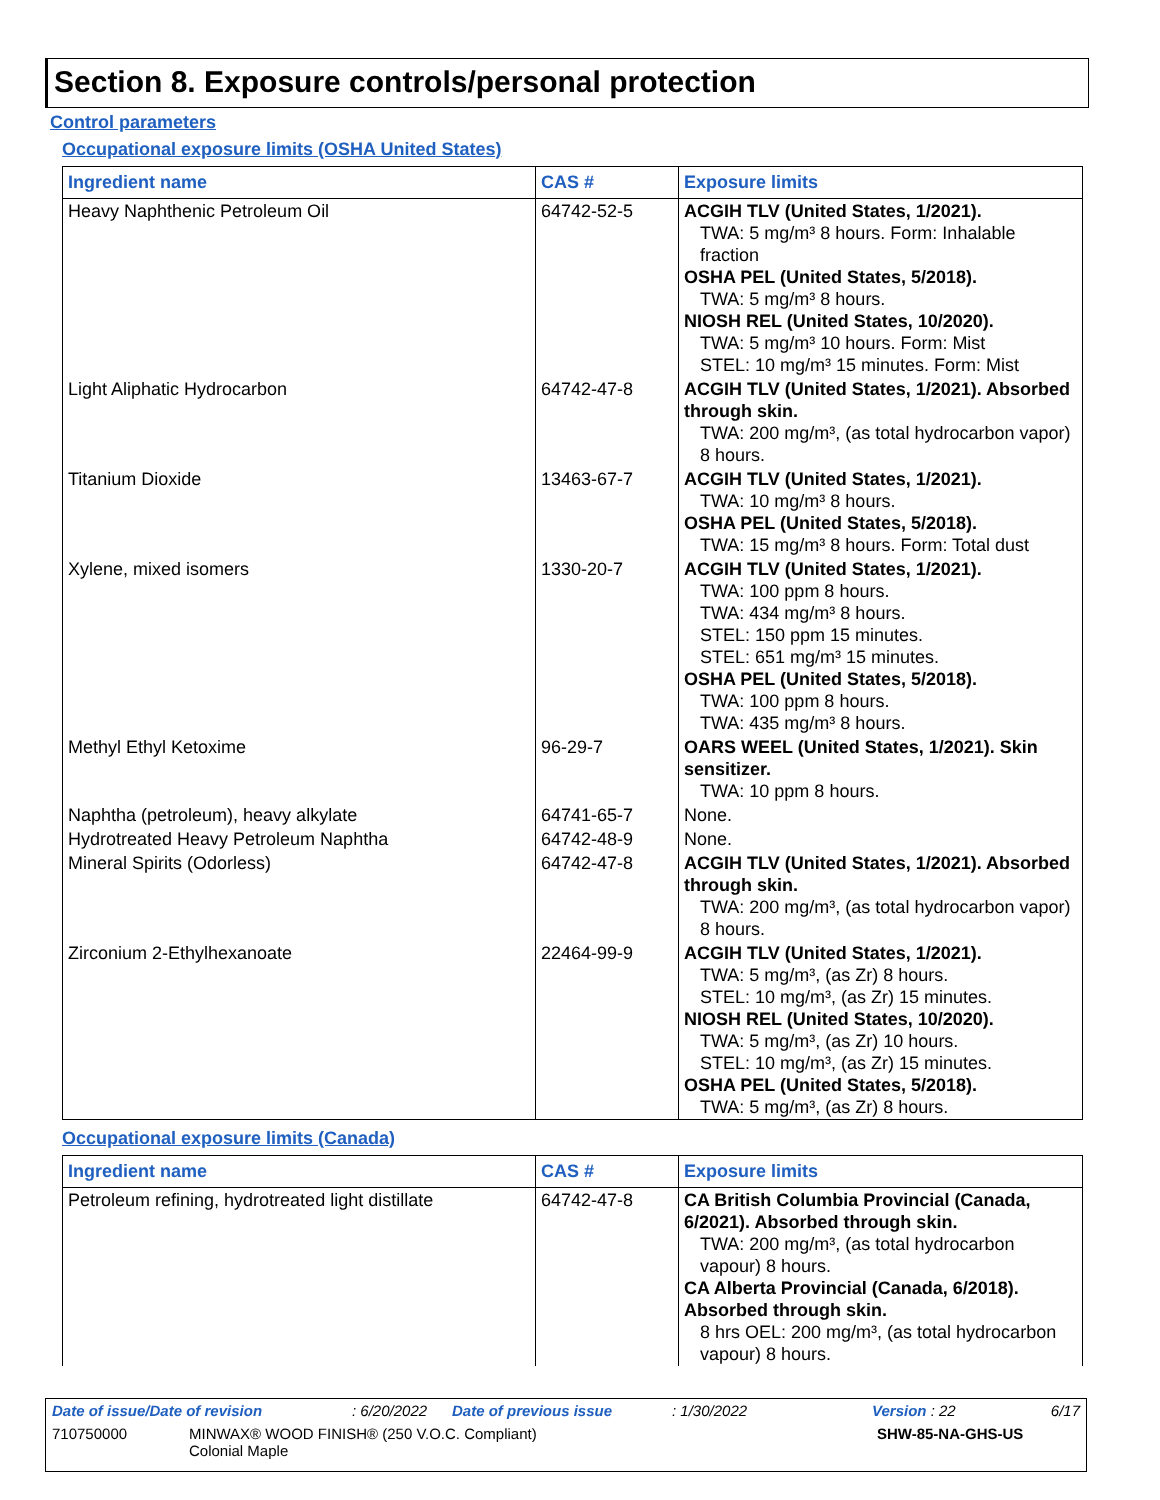Section 8. Exposure controls/personal protection
Control parameters
Occupational exposure limits (OSHA United States)
| Ingredient name | CAS # | Exposure limits |
| --- | --- | --- |
| Heavy Naphthenic Petroleum Oil | 64742-52-5 | ACGIH TLV (United States, 1/2021). TWA: 5 mg/m³ 8 hours. Form: Inhalable fraction OSHA PEL (United States, 5/2018). TWA: 5 mg/m³ 8 hours. NIOSH REL (United States, 10/2020). TWA: 5 mg/m³ 10 hours. Form: Mist STEL: 10 mg/m³ 15 minutes. Form: Mist |
| Light Aliphatic Hydrocarbon | 64742-47-8 | ACGIH TLV (United States, 1/2021). Absorbed through skin. TWA: 200 mg/m³, (as total hydrocarbon vapor) 8 hours. |
| Titanium Dioxide | 13463-67-7 | ACGIH TLV (United States, 1/2021). TWA: 10 mg/m³ 8 hours. OSHA PEL (United States, 5/2018). TWA: 15 mg/m³ 8 hours. Form: Total dust |
| Xylene, mixed isomers | 1330-20-7 | ACGIH TLV (United States, 1/2021). TWA: 100 ppm 8 hours. TWA: 434 mg/m³ 8 hours. STEL: 150 ppm 15 minutes. STEL: 651 mg/m³ 15 minutes. OSHA PEL (United States, 5/2018). TWA: 100 ppm 8 hours. TWA: 435 mg/m³ 8 hours. |
| Methyl Ethyl Ketoxime | 96-29-7 | OARS WEEL (United States, 1/2021). Skin sensitizer. TWA: 10 ppm 8 hours. |
| Naphtha (petroleum), heavy alkylate | 64741-65-7 | None. |
| Hydrotreated Heavy Petroleum Naphtha | 64742-48-9 | None. |
| Mineral Spirits (Odorless) | 64742-47-8 | ACGIH TLV (United States, 1/2021). Absorbed through skin. TWA: 200 mg/m³, (as total hydrocarbon vapor) 8 hours. |
| Zirconium 2-Ethylhexanoate | 22464-99-9 | ACGIH TLV (United States, 1/2021). TWA: 5 mg/m³, (as Zr) 8 hours. STEL: 10 mg/m³, (as Zr) 15 minutes. NIOSH REL (United States, 10/2020). TWA: 5 mg/m³, (as Zr) 10 hours. STEL: 10 mg/m³, (as Zr) 15 minutes. OSHA PEL (United States, 5/2018). TWA: 5 mg/m³, (as Zr) 8 hours. |
Occupational exposure limits (Canada)
| Ingredient name | CAS # | Exposure limits |
| --- | --- | --- |
| Petroleum refining, hydrotreated light distillate | 64742-47-8 | CA British Columbia Provincial (Canada, 6/2021). Absorbed through skin. TWA: 200 mg/m³, (as total hydrocarbon vapour) 8 hours. CA Alberta Provincial (Canada, 6/2018). Absorbed through skin. 8 hrs OEL: 200 mg/m³, (as total hydrocarbon vapour) 8 hours. |
Date of issue/Date of revision: 6/20/2022 Date of previous issue: 1/30/2022 Version : 22 6/17
710750000 MINWAX® WOOD FINISH® (250 V.O.C. Compliant)
Colonial Maple SHW-85-NA-GHS-US